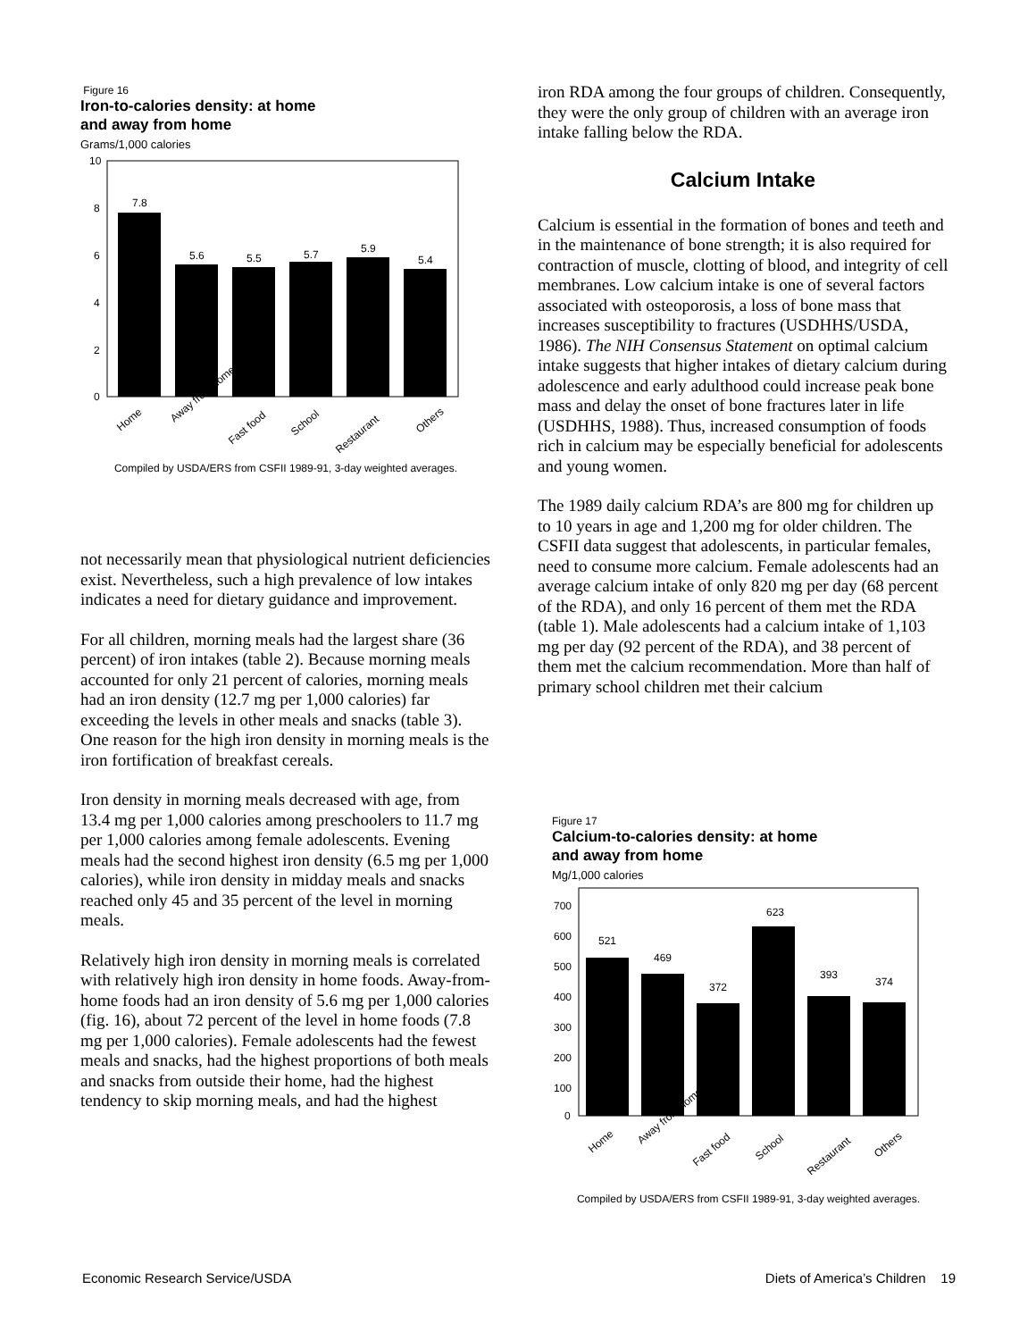Figure 16
Iron-to-calories density: at home
and away from home
Grams/1,000 calories
10
8
6
4
2
0
7.8
5.6
5.5
5.7
5.9
5.4
Home
Away from home
Fast food
School
Restaurant
Others
Compiled by USDA/ERS from CSFII 1989-91, 3-day weighted averages.
not necessarily mean that physiological nutrient deficiencies exist. Nevertheless, such a high prevalence of low intakes indicates a need for dietary guidance and improvement.
For all children, morning meals had the largest share (36 percent) of iron intakes (table 2). Because morning meals accounted for only 21 percent of calories, morning meals had an iron density (12.7 mg per 1,000 calories) far exceeding the levels in other meals and snacks (table 3). One reason for the high iron density in morning meals is the iron fortification of breakfast cereals.
Iron density in morning meals decreased with age, from 13.4 mg per 1,000 calories among preschoolers to 11.7 mg per 1,000 calories among female adolescents. Evening meals had the second highest iron density (6.5 mg per 1,000 calories), while iron density in midday meals and snacks reached only 45 and 35 percent of the level in morning meals.
Relatively high iron density in morning meals is correlated with relatively high iron density in home foods. Away-from-home foods had an iron density of 5.6 mg per 1,000 calories (fig. 16), about 72 percent of the level in home foods (7.8 mg per 1,000 calories). Female adolescents had the fewest meals and snacks, had the highest proportions of both meals and snacks from outside their home, had the highest tendency to skip morning meals, and had the highest
iron RDA among the four groups of children. Consequently, they were the only group of children with an average iron intake falling below the RDA.
Calcium Intake
Calcium is essential in the formation of bones and teeth and in the maintenance of bone strength; it is also required for contraction of muscle, clotting of blood, and integrity of cell membranes. Low calcium intake is one of several factors associated with osteoporosis, a loss of bone mass that increases susceptibility to fractures (USDHHS/USDA, 1986). The NIH Consensus Statement on optimal calcium intake suggests that higher intakes of dietary calcium during adolescence and early adulthood could increase peak bone mass and delay the onset of bone fractures later in life (USDHHS, 1988). Thus, increased consumption of foods rich in calcium may be especially beneficial for adolescents and young women.
The 1989 daily calcium RDA’s are 800 mg for children up to 10 years in age and 1,200 mg for older children. The CSFII data suggest that adolescents, in particular females, need to consume more calcium. Female adolescents had an average calcium intake of only 820 mg per day (68 percent of the RDA), and only 16 percent of them met the RDA (table 1). Male adolescents had a calcium intake of 1,103 mg per day (92 percent of the RDA), and 38 percent of them met the calcium recommendation. More than half of primary school children met their calcium
Figure 17
Calcium-to-calories density: at home
and away from home
Mg/1,000 calories
700
600
500
400
300
200
100
0
521
469
372
623
393
374
Home
Away from home
Fast food
School
Restaurant
Others
Compiled by USDA/ERS from CSFII 1989-91, 3-day weighted averages.
Economic Research Service/USDA Diets of America’s Children 19